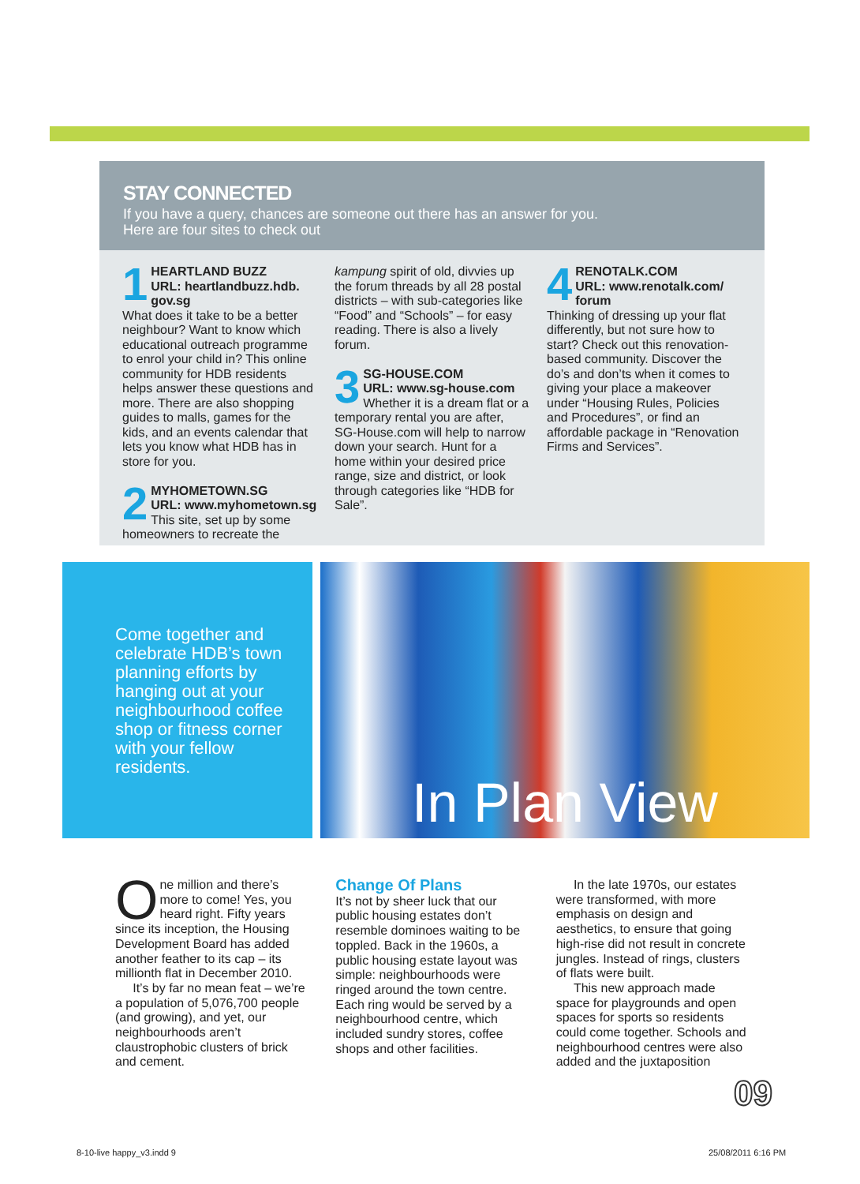STAY CONNECTED
If you have a query, chances are someone out there has an answer for you.
Here are four sites to check out
1 HEARTLAND BUZZ
URL: heartlandbuzz.hdb.
gov.sg
What does it take to be a better neighbour? Want to know which educational outreach programme to enrol your child in? This online community for HDB residents helps answer these questions and more. There are also shopping guides to malls, games for the kids, and an events calendar that lets you know what HDB has in store for you.
2 MYHOMETOWN.SG
URL: www.myhometown.sg
This site, set up by some homeowners to recreate the
kampung spirit of old, divvies up the forum threads by all 28 postal districts – with sub-categories like “Food” and “Schools” – for easy reading. There is also a lively forum.
3 SG-HOUSE.COM
URL: www.sg-house.com
Whether it is a dream flat or a temporary rental you are after, SG-House.com will help to narrow down your search. Hunt for a home within your desired price range, size and district, or look through categories like “HDB for Sale”.
4 RENOTALK.COM
URL: www.renotalk.com/
forum
Thinking of dressing up your flat differently, but not sure how to start? Check out this renovation-based community. Discover the do’s and don’ts when it comes to giving your place a makeover under “Housing Rules, Policies and Procedures”, or find an affordable package in “Renovation Firms and Services”.
Come together and celebrate HDB’s town planning efforts by hanging out at your neighbourhood coffee shop or fitness corner with your fellow residents.
In Plan View
One million and there’s more to come! Yes, you heard right. Fifty years since its inception, the Housing Development Board has added another feather to its cap – its millionth flat in December 2010.
It’s by far no mean feat – we’re a population of 5,076,700 people (and growing), and yet, our neighbourhoods aren’t claustrophobic clusters of brick and cement.
Change Of Plans
It’s not by sheer luck that our public housing estates don’t resemble dominoes waiting to be toppled. Back in the 1960s, a public housing estate layout was simple: neighbourhoods were ringed around the town centre. Each ring would be served by a neighbourhood centre, which included sundry stores, coffee shops and other facilities.
In the late 1970s, our estates were transformed, with more emphasis on design and aesthetics, to ensure that going high-rise did not result in concrete jungles. Instead of rings, clusters of flats were built.
This new approach made space for playgrounds and open spaces for sports so residents could come together. Schools and neighbourhood centres were also added and the juxtaposition
09
8-10-live happy_v3.indd 9 25/08/2011 6:16 PM